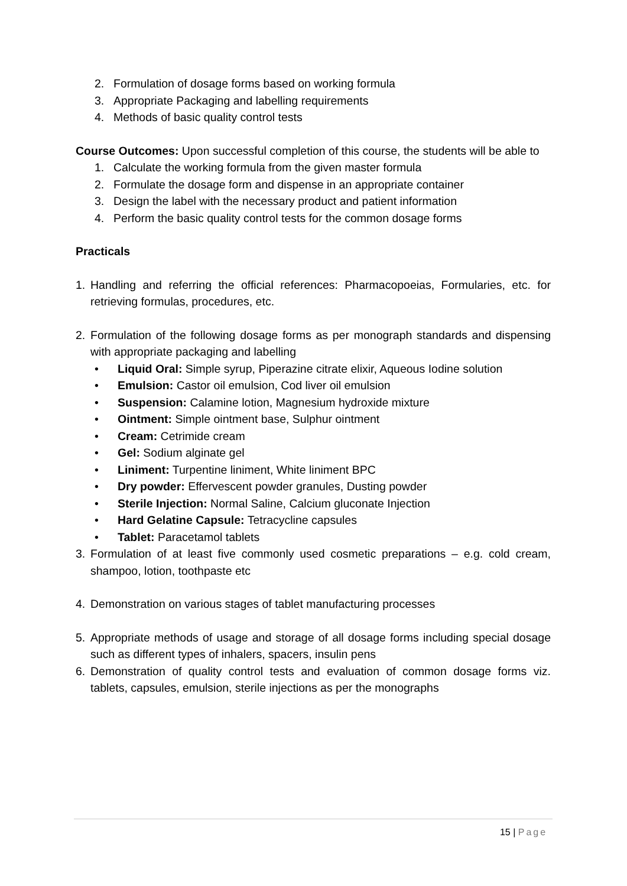2. Formulation of dosage forms based on working formula
3. Appropriate Packaging and labelling requirements
4. Methods of basic quality control tests
Course Outcomes: Upon successful completion of this course, the students will be able to
1. Calculate the working formula from the given master formula
2. Formulate the dosage form and dispense in an appropriate container
3. Design the label with the necessary product and patient information
4. Perform the basic quality control tests for the common dosage forms
Practicals
1. Handling and referring the official references: Pharmacopoeias, Formularies, etc. for retrieving formulas, procedures, etc.
2. Formulation of the following dosage forms as per monograph standards and dispensing with appropriate packaging and labelling
• Liquid Oral: Simple syrup, Piperazine citrate elixir, Aqueous Iodine solution
• Emulsion: Castor oil emulsion, Cod liver oil emulsion
• Suspension: Calamine lotion, Magnesium hydroxide mixture
• Ointment: Simple ointment base, Sulphur ointment
• Cream: Cetrimide cream
• Gel: Sodium alginate gel
• Liniment: Turpentine liniment, White liniment BPC
• Dry powder: Effervescent powder granules, Dusting powder
• Sterile Injection: Normal Saline, Calcium gluconate Injection
• Hard Gelatine Capsule: Tetracycline capsules
• Tablet: Paracetamol tablets
3. Formulation of at least five commonly used cosmetic preparations – e.g. cold cream, shampoo, lotion, toothpaste etc
4. Demonstration on various stages of tablet manufacturing processes
5. Appropriate methods of usage and storage of all dosage forms including special dosage such as different types of inhalers, spacers, insulin pens
6. Demonstration of quality control tests and evaluation of common dosage forms viz. tablets, capsules, emulsion, sterile injections as per the monographs
15 | Page